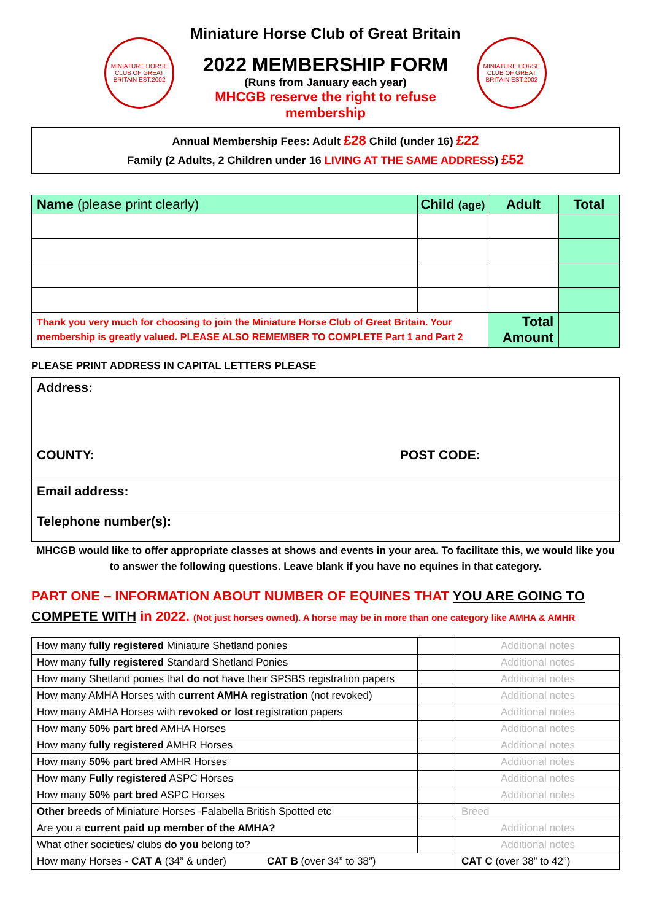MINIATURE HORSE CLUB OF GREAT BRITAIN EST.2002
Miniature Horse Club of Great Britain
2022 MEMBERSHIP FORM
(Runs from January each year)
MHCGB reserve the right to refuse membership
MINIATURE HORSE CLUB OF GREAT BRITAIN EST.2002
Annual Membership Fees: Adult £28 Child (under 16) £22
Family (2 Adults, 2 Children under 16 LIVING AT THE SAME ADDRESS) £52
| Name (please print clearly) | Child (age) | Adult | Total |
| --- | --- | --- | --- |
| Thank you very much for choosing to join the Miniature Horse Club of Great Britain. Your membership is greatly valued. PLEASE ALSO REMEMBER TO COMPLETE Part 1 and Part 2 | | Total Amount | |
PLEASE PRINT ADDRESS IN CAPITAL LETTERS PLEASE
| Address: COUNTY: POST CODE: |
| Email address: |
| Telephone number(s): |
MHCGB would like to offer appropriate classes at shows and events in your area. To facilitate this, we would like you to answer the following questions. Leave blank if you have no equines in that category.
PART ONE – INFORMATION ABOUT NUMBER OF EQUINES THAT YOU ARE GOING TO COMPETE WITH in 2022. (Not just horses owned). A horse may be in more than one category like AMHA & AMHR
| How many fully registered Miniature Shetland ponies | | Additional notes |
| How many fully registered Standard Shetland Ponies | | Additional notes |
| How many Shetland ponies that do not have their SPSBS registration papers | | Additional notes |
| How many AMHA Horses with current AMHA registration (not revoked) | | Additional notes |
| How many AMHA Horses with revoked or lost registration papers | | Additional notes |
| How many 50% part bred AMHA Horses | | Additional notes |
| How many fully registered AMHR Horses | | Additional notes |
| How many 50% part bred AMHR Horses | | Additional notes |
| How many Fully registered ASPC Horses | | Additional notes |
| How many 50% part bred ASPC Horses | | Additional notes |
| Other breeds of Miniature Horses -Falabella British Spotted etc | | Breed |
| Are you a current paid up member of the AMHA? | | Additional notes |
| What other societies/ clubs do you belong to? | | Additional notes |
| How many Horses - CAT A (34” & under) CAT B (over 34” to 38”) | | CAT C (over 38” to 42”) |